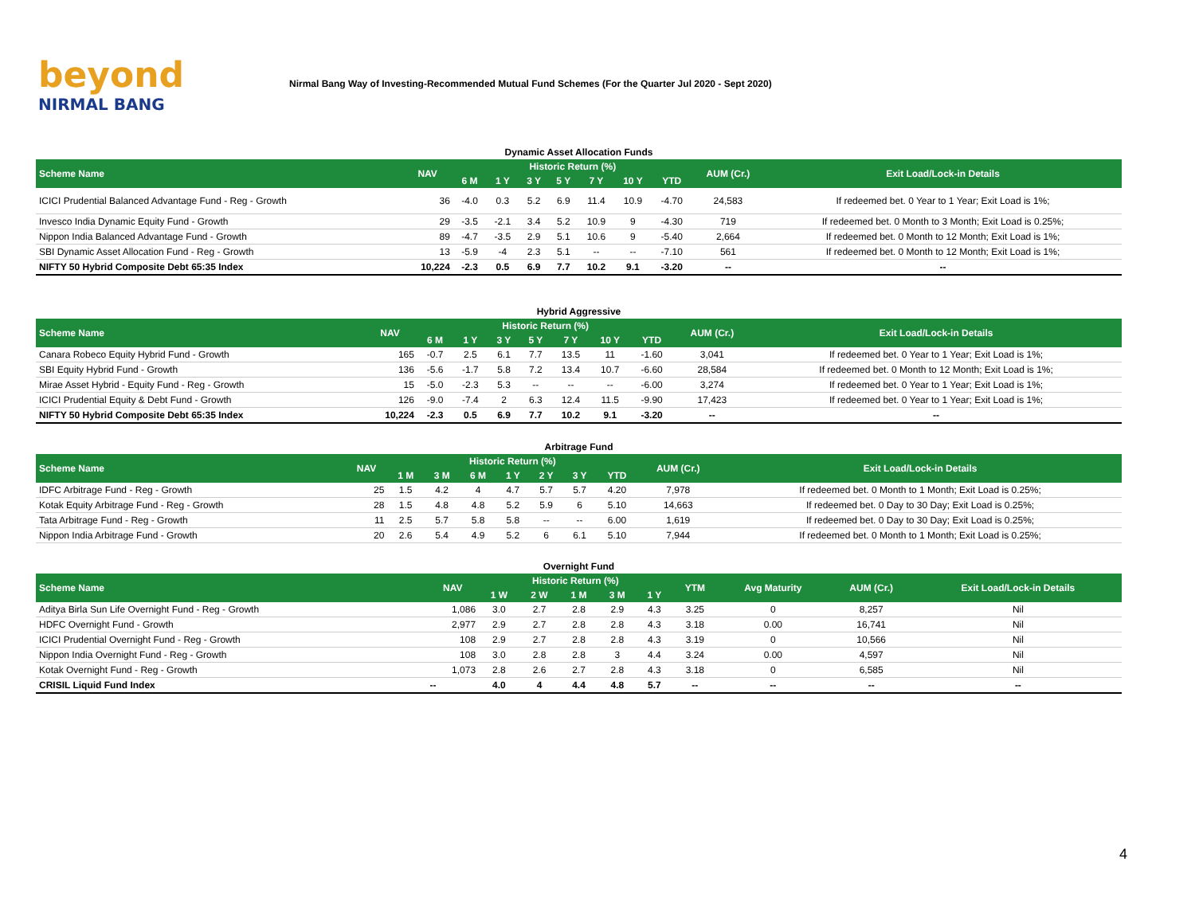beyond
NIRMAL BANG
Nirmal Bang Way of Investing-Recommended Mutual Fund Schemes (For the Quarter Jul 2020 - Sept 2020)
Dynamic Asset Allocation Funds
| Scheme Name | NAV | Historic Return (%) | | | | | | | AUM (Cr.) | Exit Load/Lock-in Details |
| --- | --- | --- | --- | --- | --- | --- | --- | --- | --- | --- |
| | | 6 M | 1 Y | 3 Y | 5 Y | 7 Y | 10 Y | YTD | | |
| ICICI Prudential Balanced Advantage Fund - Reg - Growth | 36 | -4.0 | 0.3 | 5.2 | 6.9 | 11.4 | 10.9 | -4.70 | 24,583 | If redeemed bet. 0 Year to 1 Year; Exit Load is 1%; |
| Invesco India Dynamic Equity Fund - Growth | 29 | -3.5 | -2.1 | 3.4 | 5.2 | 10.9 | 9 | -4.30 | 719 | If redeemed bet. 0 Month to 3 Month; Exit Load is 0.25%; |
| Nippon India Balanced Advantage Fund - Growth | 89 | -4.7 | -3.5 | 2.9 | 5.1 | 10.6 | 9 | -5.40 | 2,664 | If redeemed bet. 0 Month to 12 Month; Exit Load is 1%; |
| SBI Dynamic Asset Allocation Fund - Reg - Growth | 13 | -5.9 | -4 | 2.3 | 5.1 | -- | -- | -7.10 | 561 | If redeemed bet. 0 Month to 12 Month; Exit Load is 1%; |
| NIFTY 50 Hybrid Composite Debt 65:35 Index | 10,224 | -2.3 | 0.5 | 6.9 | 7.7 | 10.2 | 9.1 | -3.20 | -- | -- |
Hybrid Aggressive
| Scheme Name | NAV | Historic Return (%) | | | | | | | AUM (Cr.) | Exit Load/Lock-in Details |
| --- | --- | --- | --- | --- | --- | --- | --- | --- | --- | --- |
| | | 6 M | 1 Y | 3 Y | 5 Y | 7 Y | 10 Y | YTD | | |
| Canara Robeco Equity Hybrid Fund - Growth | 165 | -0.7 | 2.5 | 6.1 | 7.7 | 13.5 | 11 | -1.60 | 3,041 | If redeemed bet. 0 Year to 1 Year; Exit Load is 1%; |
| SBI Equity Hybrid Fund - Growth | 136 | -5.6 | -1.7 | 5.8 | 7.2 | 13.4 | 10.7 | -6.60 | 28,584 | If redeemed bet. 0 Month to 12 Month; Exit Load is 1%; |
| Mirae Asset Hybrid - Equity Fund - Reg - Growth | 15 | -5.0 | -2.3 | 5.3 | -- | -- | -- | -6.00 | 3,274 | If redeemed bet. 0 Year to 1 Year; Exit Load is 1%; |
| ICICI Prudential Equity & Debt Fund - Growth | 126 | -9.0 | -7.4 | 2 | 6.3 | 12.4 | 11.5 | -9.90 | 17,423 | If redeemed bet. 0 Year to 1 Year; Exit Load is 1%; |
| NIFTY 50 Hybrid Composite Debt 65:35 Index | 10,224 | -2.3 | 0.5 | 6.9 | 7.7 | 10.2 | 9.1 | -3.20 | -- | -- |
Arbitrage Fund
| Scheme Name | NAV | Historic Return (%) | | | | | | | AUM (Cr.) | Exit Load/Lock-in Details |
| --- | --- | --- | --- | --- | --- | --- | --- | --- | --- | --- |
| | | 1 M | 3 M | 6 M | 1 Y | 2 Y | 3 Y | YTD | | |
| IDFC Arbitrage Fund - Reg - Growth | 25 | 1.5 | 4.2 | 4 | 4.7 | 5.7 | 5.7 | 4.20 | 7,978 | If redeemed bet. 0 Month to 1 Month; Exit Load is 0.25%; |
| Kotak Equity Arbitrage Fund - Reg - Growth | 28 | 1.5 | 4.8 | 4.8 | 5.2 | 5.9 | 6 | 5.10 | 14,663 | If redeemed bet. 0 Day to 30 Day; Exit Load is 0.25%; |
| Tata Arbitrage Fund - Reg - Growth | 11 | 2.5 | 5.7 | 5.8 | 5.8 | -- | -- | 6.00 | 1,619 | If redeemed bet. 0 Day to 30 Day; Exit Load is 0.25%; |
| Nippon India Arbitrage Fund - Growth | 20 | 2.6 | 5.4 | 4.9 | 5.2 | 6 | 6.1 | 5.10 | 7,944 | If redeemed bet. 0 Month to 1 Month; Exit Load is 0.25%; |
Overnight Fund
| Scheme Name | NAV | Historic Return (%) | | | | | YTM | Avg Maturity | AUM (Cr.) | Exit Load/Lock-in Details |
| --- | --- | --- | --- | --- | --- | --- | --- | --- | --- | --- |
| | | 1 W | 2 W | 1 M | 3 M | 1 Y | | | | |
| Aditya Birla Sun Life Overnight Fund - Reg - Growth | 1,086 | 3.0 | 2.7 | 2.8 | 2.9 | 4.3 | 3.25 | 0 | 8,257 | Nil |
| HDFC Overnight Fund - Growth | 2,977 | 2.9 | 2.7 | 2.8 | 2.8 | 4.3 | 3.18 | 0.00 | 16,741 | Nil |
| ICICI Prudential Overnight Fund - Reg - Growth | 108 | 2.9 | 2.7 | 2.8 | 2.8 | 4.3 | 3.19 | 0 | 10,566 | Nil |
| Nippon India Overnight Fund - Reg - Growth | 108 | 3.0 | 2.8 | 2.8 | 3 | 4.4 | 3.24 | 0.00 | 4,597 | Nil |
| Kotak Overnight Fund - Reg - Growth | 1,073 | 2.8 | 2.6 | 2.7 | 2.8 | 4.3 | 3.18 | 0 | 6,585 | Nil |
| CRISIL Liquid Fund Index | -- | 4.0 | 4 | 4.4 | 4.8 | 5.7 | -- | -- | -- | -- |
4